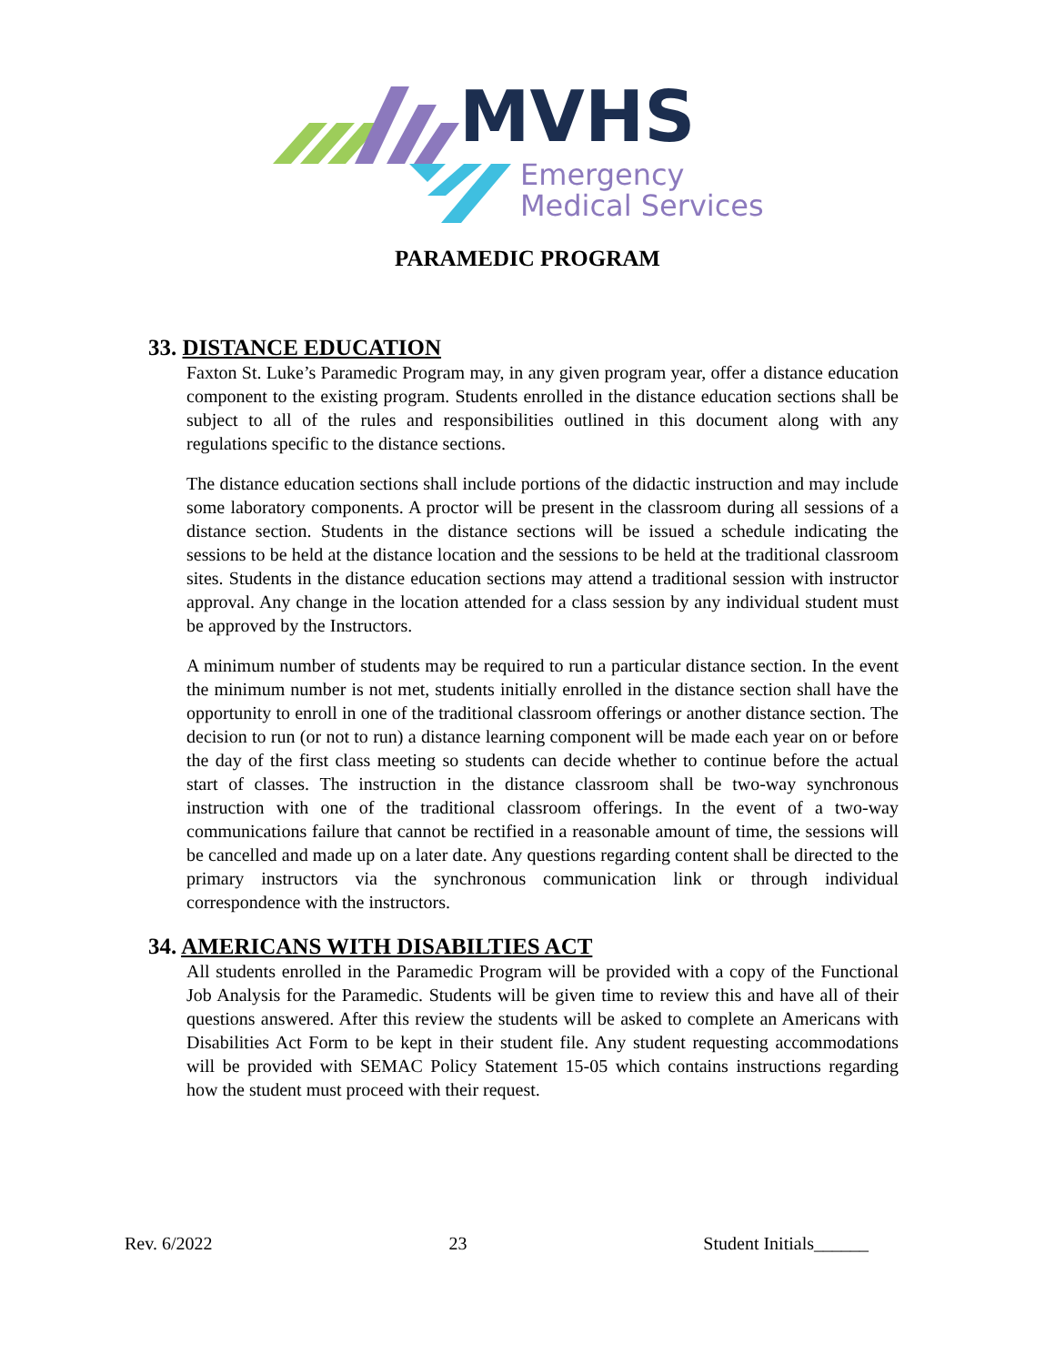MVHS
Emergency
Medical Services
PARAMEDIC PROGRAM
33. DISTANCE EDUCATION
Faxton St. Luke’s Paramedic Program may, in any given program year, offer a distance education component to the existing program. Students enrolled in the distance education sections shall be subject to all of the rules and responsibilities outlined in this document along with any regulations specific to the distance sections.
The distance education sections shall include portions of the didactic instruction and may include some laboratory components. A proctor will be present in the classroom during all sessions of a distance section. Students in the distance sections will be issued a schedule indicating the sessions to be held at the distance location and the sessions to be held at the traditional classroom sites. Students in the distance education sections may attend a traditional session with instructor approval. Any change in the location attended for a class session by any individual student must be approved by the Instructors.
A minimum number of students may be required to run a particular distance section. In the event the minimum number is not met, students initially enrolled in the distance section shall have the opportunity to enroll in one of the traditional classroom offerings or another distance section. The decision to run (or not to run) a distance learning component will be made each year on or before the day of the first class meeting so students can decide whether to continue before the actual start of classes. The instruction in the distance classroom shall be two-way synchronous instruction with one of the traditional classroom offerings. In the event of a two-way communications failure that cannot be rectified in a reasonable amount of time, the sessions will be cancelled and made up on a later date. Any questions regarding content shall be directed to the primary instructors via the synchronous communication link or through individual correspondence with the instructors.
34. AMERICANS WITH DISABILTIES ACT
All students enrolled in the Paramedic Program will be provided with a copy of the Functional Job Analysis for the Paramedic. Students will be given time to review this and have all of their questions answered. After this review the students will be asked to complete an Americans with Disabilities Act Form to be kept in their student file. Any student requesting accommodations will be provided with SEMAC Policy Statement 15-05 which contains instructions regarding how the student must proceed with their request.
Rev. 6/2022 23 Student Initials______